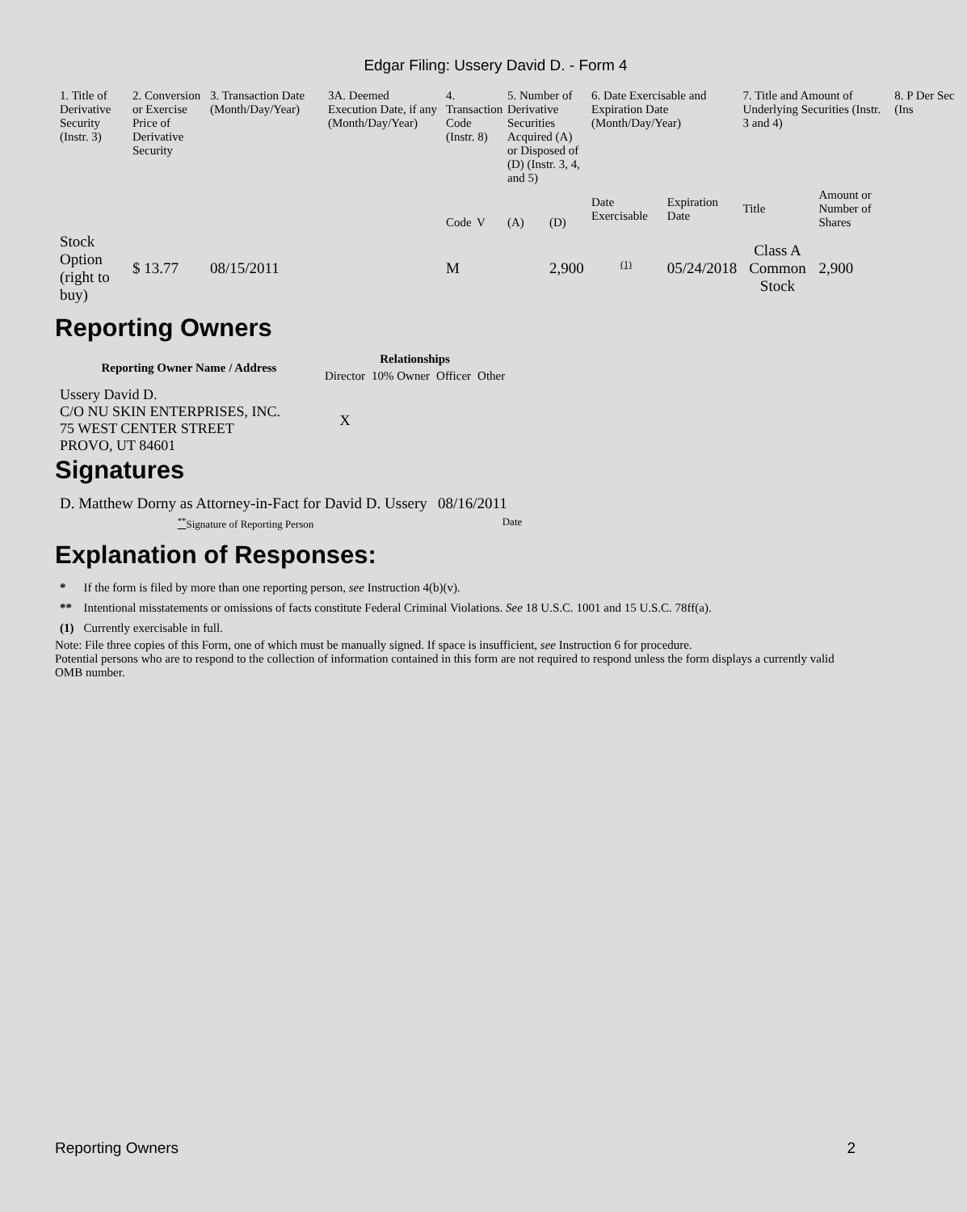Edgar Filing: Ussery David D. - Form 4
| 1. Title of Derivative Security (Instr. 3) | 2. Conversion or Exercise Price of Derivative Security | 3. Transaction Date (Month/Day/Year) | 3A. Deemed Execution Date, if any (Month/Day/Year) | 4. Transaction Code (Instr. 8) | | 5. Number of Derivative Securities Acquired (A) or Disposed of (D) (Instr. 3, 4, and 5) | | 6. Date Exercisable and Expiration Date (Month/Day/Year) | | 7. Title and Amount of Underlying Securities (Instr. 3 and 4) | | 8. P Der Sec (Ins |
| | | | | Code | V | (A) | (D) | Date Exercisable | Expiration Date | Title | Amount or Number of Shares | |
| Stock Option (right to buy) | $ 13.77 | 08/15/2011 | | M | | | 2,900 | <sup>(1)</sup> | 05/24/2018 | Class A Common Stock | 2,900 | |
Reporting Owners
| Reporting Owner Name / Address | Relationships | | | |
| --- | --- | --- | --- | --- |
| | Director | 10% Owner | Officer | Other |
| Ussery David D. C/O NU SKIN ENTERPRISES, INC. 75 WEST CENTER STREET PROVO, UT 84601 | X | | | |
Signatures
| D. Matthew Dorny as Attorney-in-Fact for David D. Ussery | 08/16/2011 |
| <sup>**</sup> Signature of Reporting Person | Date |
Explanation of Responses:
| * | If the form is filed by more than one reporting person, see Instruction 4(b)(v). |
| ** | Intentional misstatements or omissions of facts constitute Federal Criminal Violations. See 18 U.S.C. 1001 and 15 U.S.C. 78ff(a). |
| (1) | Currently exercisable in full. |
Note: File three copies of this Form, one of which must be manually signed. If space is insufficient, see Instruction 6 for procedure.
Potential persons who are to respond to the collection of information contained in this form are not required to respond unless the form displays a currently valid OMB number.
Reporting Owners 2